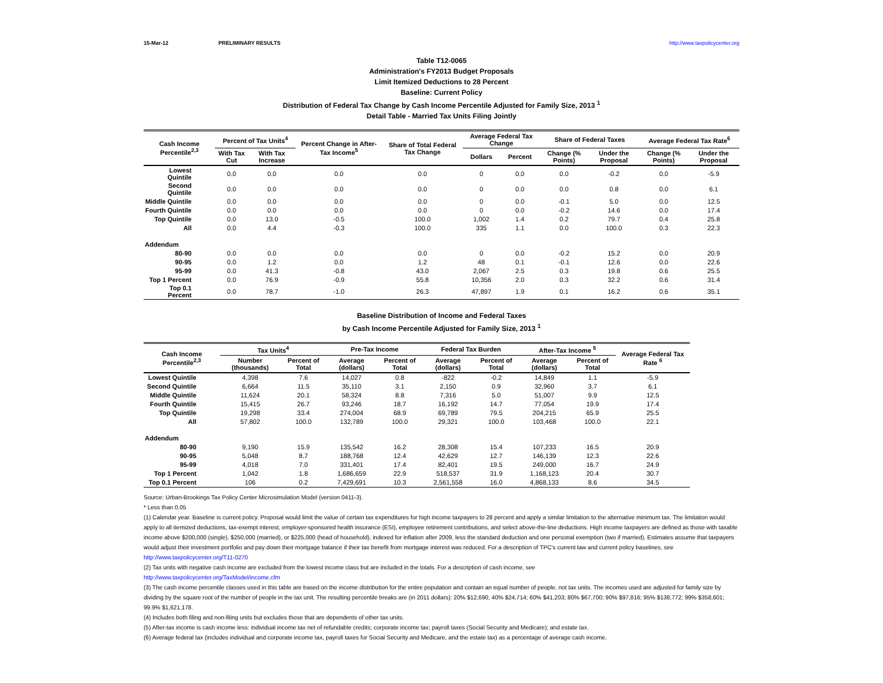15-Mar-12 PRELIMINARY RESULTS http://www.taxpolicycenter.org
Table T12-0065
Administration's FY2013 Budget Proposals
Limit Itemized Deductions to 28 Percent
Baseline: Current Policy
Distribution of Federal Tax Change by Cash Income Percentile Adjusted for Family Size, 2013 <sup>1</sup>
Detail Table - Married Tax Units Filing Jointly
| Cash Income Percentile<sup>2,3</sup> | Percent of Tax Units<sup>4</sup> | | Percent Change in After-Tax Income<sup>5</sup> | Share of Total Federal Tax Change | Average Federal Tax Change | | Share of Federal Taxes | | Average Federal Tax Rate<sup>6</sup> | |
| --- | --- | --- | --- | --- | --- | --- | --- | --- | --- | --- |
| | With Tax Cut | With Tax Increase | | | Dollars | Percent | Change (% Points) | Under the Proposal | Change (% Points) | Under the Proposal |
| Lowest Quintile | 0.0 | 0.0 | 0.0 | 0.0 | 0 | 0.0 | 0.0 | -0.2 | 0.0 | -5.9 |
| Second Quintile | 0.0 | 0.0 | 0.0 | 0.0 | 0 | 0.0 | 0.0 | 0.8 | 0.0 | 6.1 |
| Middle Quintile | 0.0 | 0.0 | 0.0 | 0.0 | 0 | 0.0 | -0.1 | 5.0 | 0.0 | 12.5 |
| Fourth Quintile | 0.0 | 0.0 | 0.0 | 0.0 | 0 | 0.0 | -0.2 | 14.6 | 0.0 | 17.4 |
| Top Quintile | 0.0 | 13.0 | -0.5 | 100.0 | 1,002 | 1.4 | 0.2 | 79.7 | 0.4 | 25.8 |
| All | 0.0 | 4.4 | -0.3 | 100.0 | 335 | 1.1 | 0.0 | 100.0 | 0.3 | 22.3 |
| Addendum | | | | | | | | | | |
| 80-90 | 0.0 | 0.0 | 0.0 | 0.0 | 0 | 0.0 | -0.2 | 15.2 | 0.0 | 20.9 |
| 90-95 | 0.0 | 1.2 | 0.0 | 1.2 | 48 | 0.1 | -0.1 | 12.6 | 0.0 | 22.6 |
| 95-99 | 0.0 | 41.3 | -0.8 | 43.0 | 2,067 | 2.5 | 0.3 | 19.8 | 0.6 | 25.5 |
| Top 1 Percent | 0.0 | 76.9 | -0.9 | 55.8 | 10,356 | 2.0 | 0.3 | 32.2 | 0.6 | 31.4 |
| Top 0.1 Percent | 0.0 | 78.7 | -1.0 | 26.3 | 47,897 | 1.9 | 0.1 | 16.2 | 0.6 | 35.1 |
Baseline Distribution of Income and Federal Taxes
by Cash Income Percentile Adjusted for Family Size, 2013 <sup>1</sup>
| Cash Income Percentile<sup>2,3</sup> | Tax Units<sup>4</sup> | | Pre-Tax Income | | Federal Tax Burden | | After-Tax Income <sup>5</sup> | | Average Federal Tax Rate <sup>6</sup> |
| --- | --- | --- | --- | --- | --- | --- | --- | --- | --- |
| | Number (thousands) | Percent of Total | Average (dollars) | Percent of Total | Average (dollars) | Percent of Total | Average (dollars) | Percent of Total | |
| Lowest Quintile | 4,398 | 7.6 | 14,027 | 0.8 | -822 | -0.2 | 14,849 | 1.1 | -5.9 |
| Second Quintile | 6,664 | 11.5 | 35,110 | 3.1 | 2,150 | 0.9 | 32,960 | 3.7 | 6.1 |
| Middle Quintile | 11,624 | 20.1 | 58,324 | 8.8 | 7,316 | 5.0 | 51,007 | 9.9 | 12.5 |
| Fourth Quintile | 15,415 | 26.7 | 93,246 | 18.7 | 16,192 | 14.7 | 77,054 | 19.9 | 17.4 |
| Top Quintile | 19,298 | 33.4 | 274,004 | 68.9 | 69,789 | 79.5 | 204,215 | 65.9 | 25.5 |
| All | 57,802 | 100.0 | 132,789 | 100.0 | 29,321 | 100.0 | 103,468 | 100.0 | 22.1 |
| Addendum | | | | | | | | | |
| 80-90 | 9,190 | 15.9 | 135,542 | 16.2 | 28,308 | 15.4 | 107,233 | 16.5 | 20.9 |
| 90-95 | 5,048 | 8.7 | 188,768 | 12.4 | 42,629 | 12.7 | 146,139 | 12.3 | 22.6 |
| 95-99 | 4,018 | 7.0 | 331,401 | 17.4 | 82,401 | 19.5 | 249,000 | 16.7 | 24.9 |
| Top 1 Percent | 1,042 | 1.8 | 1,686,659 | 22.9 | 518,537 | 31.9 | 1,168,123 | 20.4 | 30.7 |
| Top 0.1 Percent | 106 | 0.2 | 7,429,691 | 10.3 | 2,561,558 | 16.0 | 4,868,133 | 8.6 | 34.5 |
Source: Urban-Brookings Tax Policy Center Microsimulation Model (version 0411-3).
* Less than 0.05
(1) Calendar year. Baseline is current policy. Proposal would limit the value of certain tax expenditures for high income taxpayers to 28 percent and apply a similar limitation to the alternative minimum tax. The limitation would apply to all itemized deductions, tax-exempt interest, employer-sponsored health insurance (ESI), employee retirement contributions, and select above-the-line deductions. High income taxpayers are defined as those with taxable income above $200,000 (single), $250,000 (married), or $225,000 (head of household), indexed for inflation after 2009, less the standard deduction and one personal exemption (two if married). Estimates assume that taxpayers would adjust their investment portfolio and pay down their mortgage balance if their tax benefit from mortgage interest was reduced. For a description of TPC's current law and current policy baselines, see
http://www.taxpolicycenter.org/T11-0270
(2) Tax units with negative cash income are excluded from the lowest income class but are included in the totals. For a description of cash income, see
http://www.taxpolicycenter.org/TaxModel/income.cfm
(3) The cash income percentile classes used in this table are based on the income distribution for the entire population and contain an equal number of people, not tax units. The incomes used are adjusted for family size by dividing by the square root of the number of people in the tax unit. The resulting percentile breaks are (in 2011 dollars): 20% $12,690; 40% $24,714; 60% $41,203; 80% $67,700; 90% $97,816; 95% $138,772; 99% $358,601; 99.9% $1,621,178.
(4) Includes both filing and non-filing units but excludes those that are dependents of other tax units.
(5) After-tax income is cash income less: individual income tax net of refundable credits; corporate income tax; payroll taxes (Social Security and Medicare); and estate tax.
(6) Average federal tax (includes individual and corporate income tax, payroll taxes for Social Security and Medicare, and the estate tax) as a percentage of average cash income.